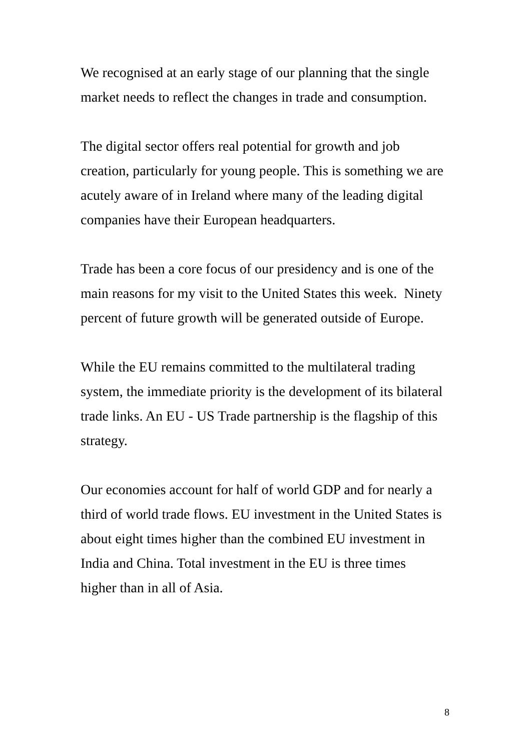We recognised at an early stage of our planning that the single
market needs to reflect the changes in trade and consumption.
The digital sector offers real potential for growth and job
creation, particularly for young people. This is something we are
acutely aware of in Ireland where many of the leading digital
companies have their European headquarters.
Trade has been a core focus of our presidency and is one of the
main reasons for my visit to the United States this week. Ninety
percent of future growth will be generated outside of Europe.
While the EU remains committed to the multilateral trading
system, the immediate priority is the development of its bilateral
trade links. An EU - US Trade partnership is the flagship of this
strategy.
Our economies account for half of world GDP and for nearly a
third of world trade flows. EU investment in the United States is
about eight times higher than the combined EU investment in
India and China. Total investment in the EU is three times
higher than in all of Asia.
8